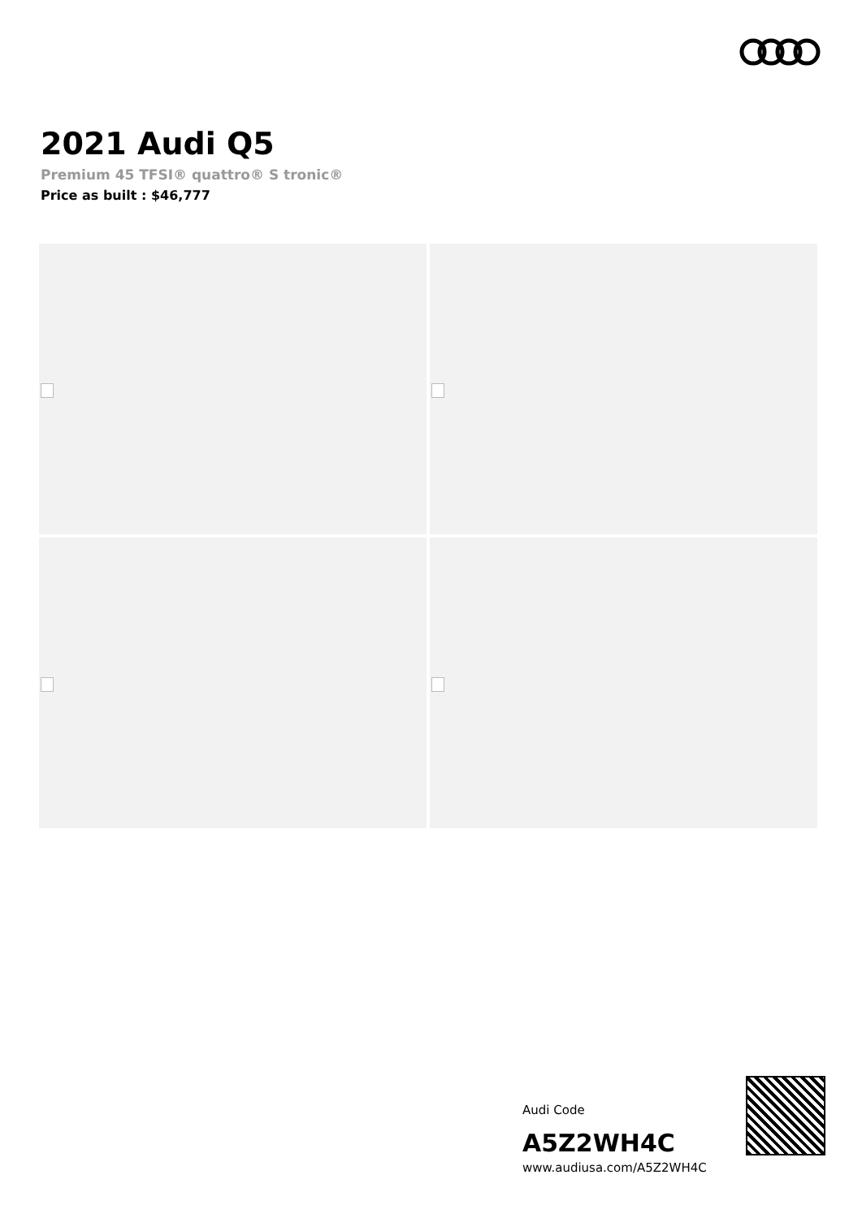2021 Audi Q5
Premium 45 TFSI® quattro® S tronic®
Price as built : $46,777
Audi Code
A5Z2WH4C
www.audiusa.com/A5Z2WH4C